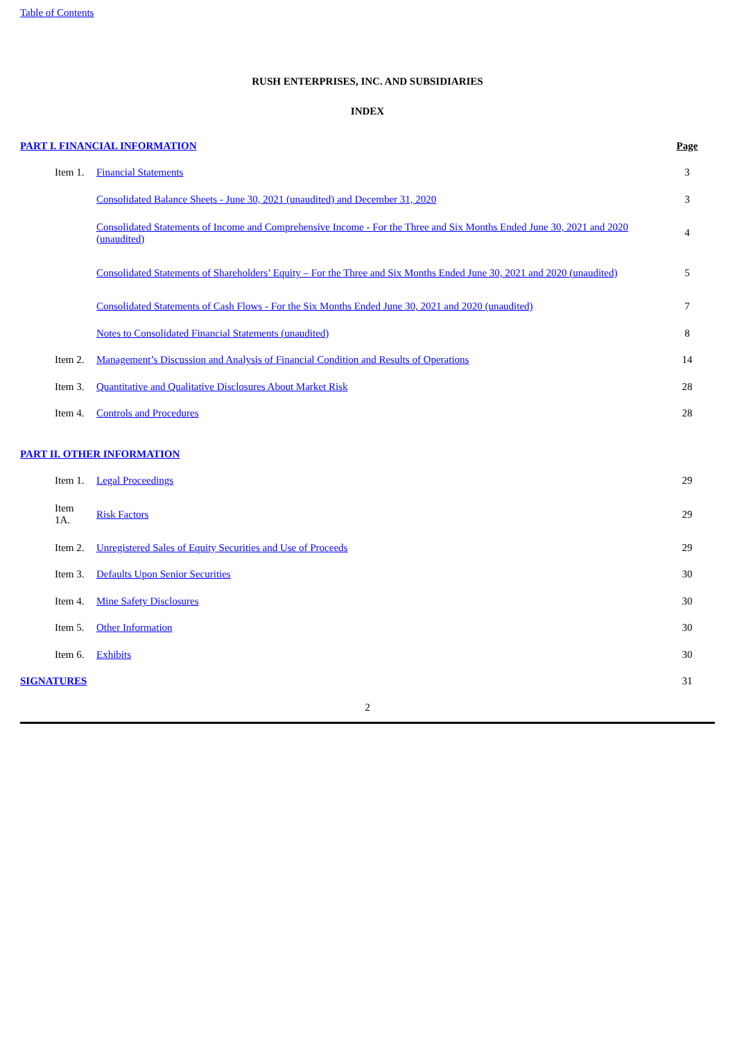Table of Contents
RUSH ENTERPRISES, INC. AND SUBSIDIARIES
INDEX
| PART I. FINANCIAL INFORMATION | | Page |
| Item 1. | Financial Statements | 3 |
| | Consolidated Balance Sheets - June 30, 2021 (unaudited) and December 31, 2020 | 3 |
| | Consolidated Statements of Income and Comprehensive Income - For the Three and Six Months Ended June 30, 2021 and 2020 (unaudited) | 4 |
| | Consolidated Statements of Shareholders’ Equity – For the Three and Six Months Ended June 30, 2021 and 2020 (unaudited) | 5 |
| | Consolidated Statements of Cash Flows - For the Six Months Ended June 30, 2021 and 2020 (unaudited) | 7 |
| | Notes to Consolidated Financial Statements (unaudited) | 8 |
| Item 2. | Management’s Discussion and Analysis of Financial Condition and Results of Operations | 14 |
| Item 3. | Quantitative and Qualitative Disclosures About Market Risk | 28 |
| Item 4. | Controls and Procedures | 28 |
| PART II. OTHER INFORMATION | | |
| Item 1. | Legal Proceedings | 29 |
| Item 1A. | Risk Factors | 29 |
| Item 2. | Unregistered Sales of Equity Securities and Use of Proceeds | 29 |
| Item 3. | Defaults Upon Senior Securities | 30 |
| Item 4. | Mine Safety Disclosures | 30 |
| Item 5. | Other Information | 30 |
| Item 6. | Exhibits | 30 |
| SIGNATURES | | 31 |
2